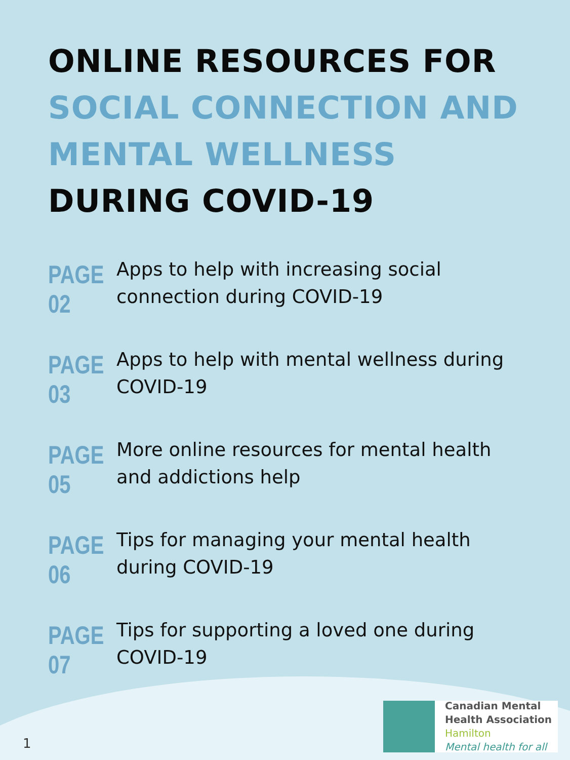ONLINE RESOURCES FOR
SOCIAL CONNECTION AND
MENTAL WELLNESS
DURING COVID-19
PAGE
02
Apps to help with increasing social connection during COVID-19
PAGE
03
Apps to help with mental wellness during COVID-19
PAGE
05
More online resources for mental health and addictions help
PAGE
06
Tips for managing your mental health during COVID-19
PAGE
07
Tips for supporting a loved one during COVID-19
Canadian Mental
Health Association
Hamilton
Mental health for all
1